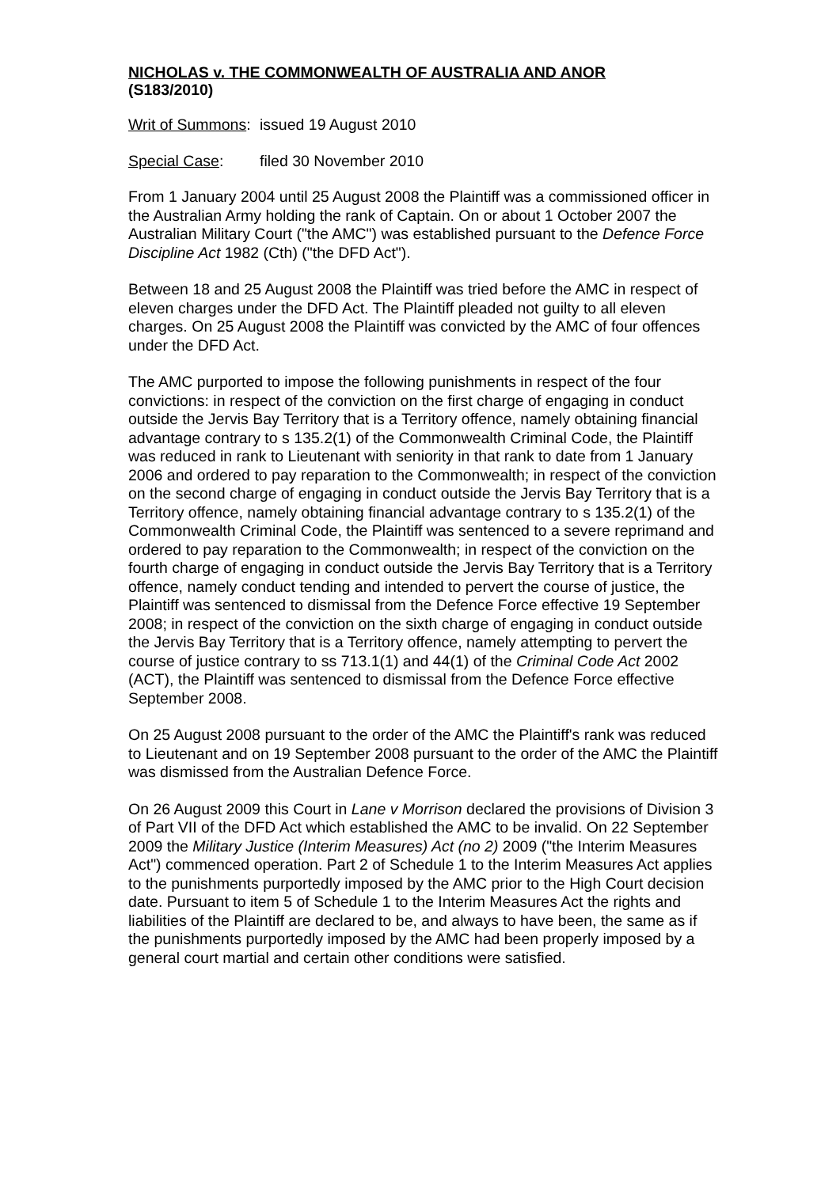NICHOLAS v. THE COMMONWEALTH OF AUSTRALIA AND ANOR
(S183/2010)
Writ of Summons: issued 19 August 2010
Special Case: filed 30 November 2010
From 1 January 2004 until 25 August 2008 the Plaintiff was a commissioned officer in the Australian Army holding the rank of Captain. On or about 1 October 2007 the Australian Military Court ("the AMC") was established pursuant to the Defence Force Discipline Act 1982 (Cth) ("the DFD Act").
Between 18 and 25 August 2008 the Plaintiff was tried before the AMC in respect of eleven charges under the DFD Act. The Plaintiff pleaded not guilty to all eleven charges. On 25 August 2008 the Plaintiff was convicted by the AMC of four offences under the DFD Act.
The AMC purported to impose the following punishments in respect of the four convictions: in respect of the conviction on the first charge of engaging in conduct outside the Jervis Bay Territory that is a Territory offence, namely obtaining financial advantage contrary to s 135.2(1) of the Commonwealth Criminal Code, the Plaintiff was reduced in rank to Lieutenant with seniority in that rank to date from 1 January 2006 and ordered to pay reparation to the Commonwealth; in respect of the conviction on the second charge of engaging in conduct outside the Jervis Bay Territory that is a Territory offence, namely obtaining financial advantage contrary to s 135.2(1) of the Commonwealth Criminal Code, the Plaintiff was sentenced to a severe reprimand and ordered to pay reparation to the Commonwealth; in respect of the conviction on the fourth charge of engaging in conduct outside the Jervis Bay Territory that is a Territory offence, namely conduct tending and intended to pervert the course of justice, the Plaintiff was sentenced to dismissal from the Defence Force effective 19 September 2008; in respect of the conviction on the sixth charge of engaging in conduct outside the Jervis Bay Territory that is a Territory offence, namely attempting to pervert the course of justice contrary to ss 713.1(1) and 44(1) of the Criminal Code Act 2002 (ACT), the Plaintiff was sentenced to dismissal from the Defence Force effective September 2008.
On 25 August 2008 pursuant to the order of the AMC the Plaintiff's rank was reduced to Lieutenant and on 19 September 2008 pursuant to the order of the AMC the Plaintiff was dismissed from the Australian Defence Force.
On 26 August 2009 this Court in Lane v Morrison declared the provisions of Division 3 of Part VII of the DFD Act which established the AMC to be invalid. On 22 September 2009 the Military Justice (Interim Measures) Act (no 2) 2009 ("the Interim Measures Act") commenced operation. Part 2 of Schedule 1 to the Interim Measures Act applies to the punishments purportedly imposed by the AMC prior to the High Court decision date. Pursuant to item 5 of Schedule 1 to the Interim Measures Act the rights and liabilities of the Plaintiff are declared to be, and always to have been, the same as if the punishments purportedly imposed by the AMC had been properly imposed by a general court martial and certain other conditions were satisfied.